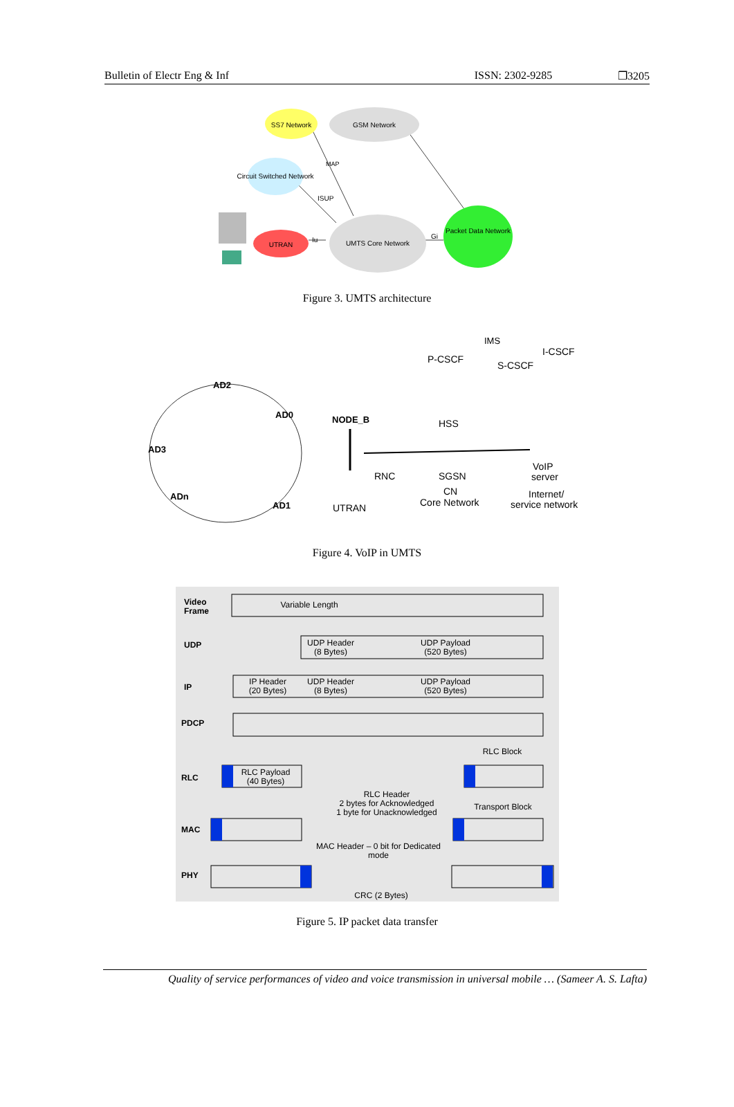Bulletin of Electr Eng & Inf ISSN: 2302-9285 ❐3205
SS7 Network
GSM Network
Circuit Switched Network
UTRAN
UMTS Core Network
Packet Data Network
MAP
ISUP
Iu
Gi
Figure 3. UMTS architecture
AD2
AD0
AD3
ADn
AD1
NODE_B
RNC
UTRAN
IMS
P-CSCF
I-CSCF
S-CSCF
HSS
SGSN
CN
Core Network
VoIP
server
Internet/
service network
Figure 4. VoIP in UMTS
Video
Frame
UDP
IP
PDCP
RLC
MAC
PHY
Variable Length
UDP Header
(8 Bytes)
UDP Payload
(520 Bytes)
IP Header
(20 Bytes)
UDP Header
(8 Bytes)
UDP Payload
(520 Bytes)
RLC Block
RLC Payload
(40 Bytes)
RLC Header
2 bytes for Acknowledged
1 byte for Unacknowledged
Transport Block
MAC Header – 0 bit for Dedicated
mode
CRC (2 Bytes)
Figure 5. IP packet data transfer
Quality of service performances of video and voice transmission in universal mobile … (Sameer A. S. Lafta)